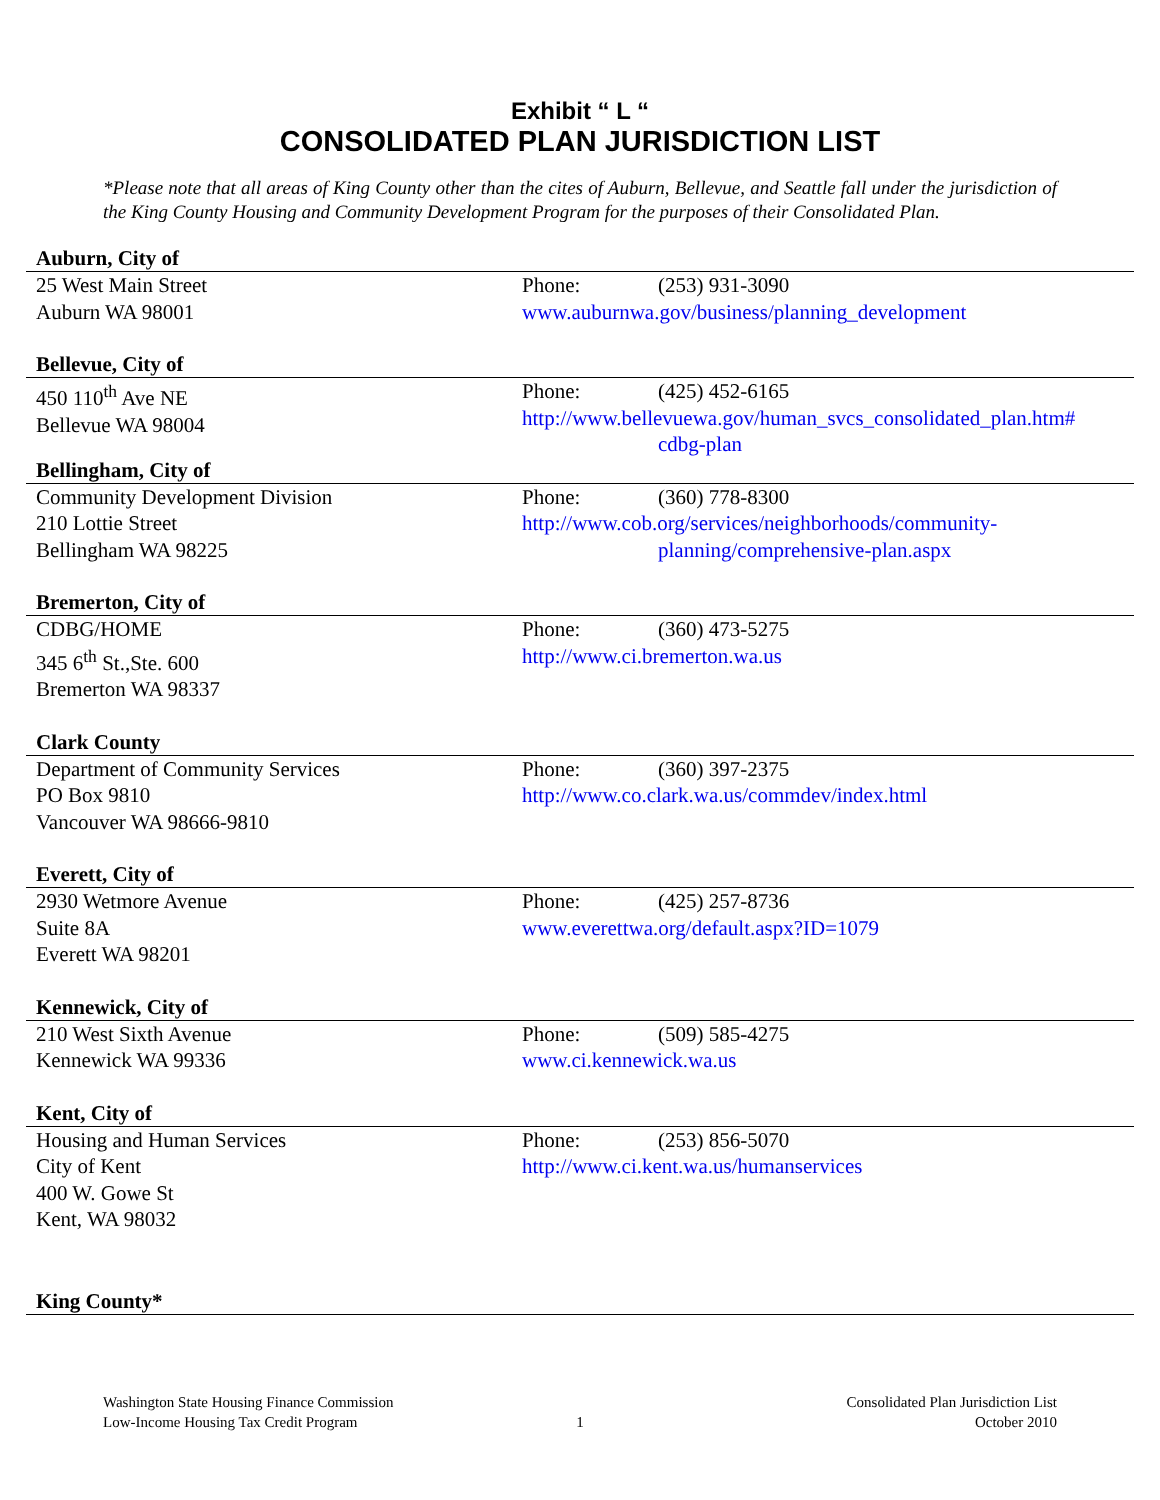Exhibit “ L “
CONSOLIDATED PLAN JURISDICTION LIST
*Please note that all areas of King County other than the cites of Auburn, Bellevue, and Seattle fall under the jurisdiction of the King County Housing and Community Development Program for the purposes of their Consolidated Plan.
Auburn, City of
25 West Main Street
Auburn WA 98001
Phone: (253) 931-3090
www.auburnwa.gov/business/planning_development
Bellevue, City of
450 110<sup>th</sup> Ave NE
Bellevue WA 98004
Phone: (425) 452-6165
http://www.bellevuewa.gov/human_svcs_consolidated_plan.htm#
cdbg-plan
Bellingham, City of
Community Development Division
210 Lottie Street
Bellingham WA 98225
Phone: (360) 778-8300
http://www.cob.org/services/neighborhoods/community-
planning/comprehensive-plan.aspx
Bremerton, City of
CDBG/HOME
345 6<sup>th</sup> St.,Ste. 600
Bremerton WA 98337
Phone: (360) 473-5275
http://www.ci.bremerton.wa.us
Clark County
Department of Community Services
PO Box 9810
Vancouver WA 98666-9810
Phone: (360) 397-2375
http://www.co.clark.wa.us/commdev/index.html
Everett, City of
2930 Wetmore Avenue
Suite 8A
Everett WA 98201
Phone: (425) 257-8736
www.everettwa.org/default.aspx?ID=1079
Kennewick, City of
210 West Sixth Avenue
Kennewick WA 99336
Phone: (509) 585-4275
www.ci.kennewick.wa.us
Kent, City of
Housing and Human Services
City of Kent
400 W. Gowe St
Kent, WA 98032
Phone: (253) 856-5070
http://www.ci.kent.wa.us/humanservices
King County*
Washington State Housing Finance Commission
Low-Income Housing Tax Credit Program
1 Consolidated Plan Jurisdiction List
October 2010